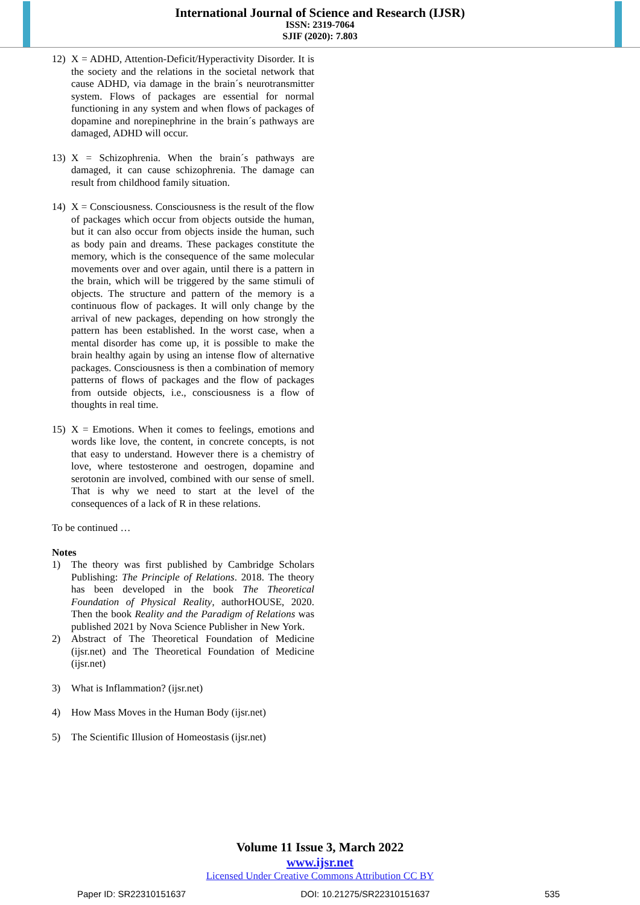International Journal of Science and Research (IJSR)
ISSN: 2319-7064
SJIF (2020): 7.803
12) X = ADHD, Attention-Deficit/Hyperactivity Disorder. It is the society and the relations in the societal network that cause ADHD, via damage in the brain´s neurotransmitter system. Flows of packages are essential for normal functioning in any system and when flows of packages of dopamine and norepinephrine in the brain´s pathways are damaged, ADHD will occur.
13) X = Schizophrenia. When the brain´s pathways are damaged, it can cause schizophrenia. The damage can result from childhood family situation.
14) X = Consciousness. Consciousness is the result of the flow of packages which occur from objects outside the human, but it can also occur from objects inside the human, such as body pain and dreams. These packages constitute the memory, which is the consequence of the same molecular movements over and over again, until there is a pattern in the brain, which will be triggered by the same stimuli of objects. The structure and pattern of the memory is a continuous flow of packages. It will only change by the arrival of new packages, depending on how strongly the pattern has been established. In the worst case, when a mental disorder has come up, it is possible to make the brain healthy again by using an intense flow of alternative packages. Consciousness is then a combination of memory patterns of flows of packages and the flow of packages from outside objects, i.e., consciousness is a flow of thoughts in real time.
15) X = Emotions. When it comes to feelings, emotions and words like love, the content, in concrete concepts, is not that easy to understand. However there is a chemistry of love, where testosterone and oestrogen, dopamine and serotonin are involved, combined with our sense of smell. That is why we need to start at the level of the consequences of a lack of R in these relations.
To be continued …
Notes
1) The theory was first published by Cambridge Scholars Publishing: The Principle of Relations. 2018. The theory has been developed in the book The Theoretical Foundation of Physical Reality, authorHOUSE, 2020. Then the book Reality and the Paradigm of Relations was published 2021 by Nova Science Publisher in New York.
2) Abstract of The Theoretical Foundation of Medicine (ijsr.net) and The Theoretical Foundation of Medicine (ijsr.net)
3) What is Inflammation? (ijsr.net)
4) How Mass Moves in the Human Body (ijsr.net)
5) The Scientific Illusion of Homeostasis (ijsr.net)
Volume 11 Issue 3, March 2022
www.ijsr.net
Licensed Under Creative Commons Attribution CC BY
Paper ID: SR22310151637 DOI: 10.21275/SR22310151637 535